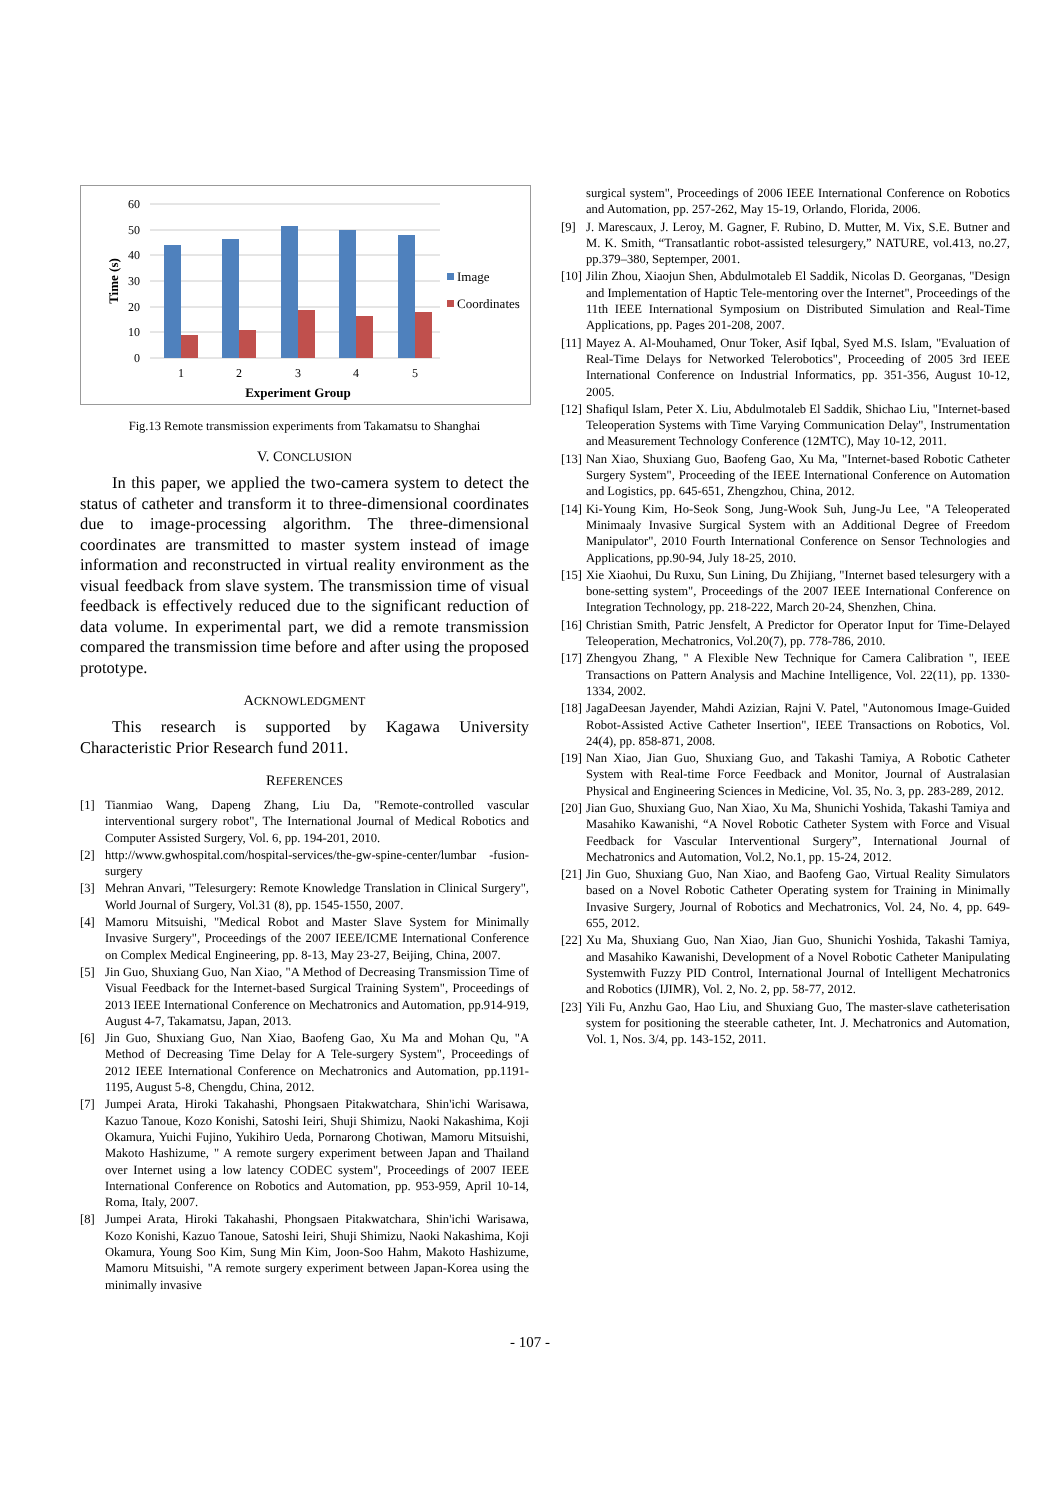60
50
40
30
20
10
0
1
2
3
4
5
Experiment Group
Time (s)
Image
Coordinates
Fig.13 Remote transmission experiments from Takamatsu to Shanghai
V. CONCLUSION
In this paper, we applied the two-camera system to detect the status of catheter and transform it to three-dimensional coordinates due to image-processing algorithm. The three-dimensional coordinates are transmitted to master system instead of image information and reconstructed in virtual reality environment as the visual feedback from slave system. The transmission time of visual feedback is effectively reduced due to the significant reduction of data volume. In experimental part, we did a remote transmission compared the transmission time before and after using the proposed prototype.
ACKNOWLEDGMENT
This research is supported by Kagawa University Characteristic Prior Research fund 2011.
REFERENCES
[1] Tianmiao Wang, Dapeng Zhang, Liu Da, "Remote-controlled vascular interventional surgery robot", The International Journal of Medical Robotics and Computer Assisted Surgery, Vol. 6, pp. 194-201, 2010.
[2] http://www.gwhospital.com/hospital-services/the-gw-spine-center/lumbar -fusion-surgery
[3] Mehran Anvari, "Telesurgery: Remote Knowledge Translation in Clinical Surgery", World Journal of Surgery, Vol.31 (8), pp. 1545-1550, 2007.
[4] Mamoru Mitsuishi, "Medical Robot and Master Slave System for Minimally Invasive Surgery", Proceedings of the 2007 IEEE/ICME International Conference on Complex Medical Engineering, pp. 8-13, May 23-27, Beijing, China, 2007.
[5] Jin Guo, Shuxiang Guo, Nan Xiao, "A Method of Decreasing Transmission Time of Visual Feedback for the Internet-based Surgical Training System", Proceedings of 2013 IEEE International Conference on Mechatronics and Automation, pp.914-919, August 4-7, Takamatsu, Japan, 2013.
[6] Jin Guo, Shuxiang Guo, Nan Xiao, Baofeng Gao, Xu Ma and Mohan Qu, "A Method of Decreasing Time Delay for A Tele-surgery System", Proceedings of 2012 IEEE International Conference on Mechatronics and Automation, pp.1191-1195, August 5-8, Chengdu, China, 2012.
[7] Jumpei Arata, Hiroki Takahashi, Phongsaen Pitakwatchara, Shin'ichi Warisawa, Kazuo Tanoue, Kozo Konishi, Satoshi Ieiri, Shuji Shimizu, Naoki Nakashima, Koji Okamura, Yuichi Fujino, Yukihiro Ueda, Pornarong Chotiwan, Mamoru Mitsuishi, Makoto Hashizume, " A remote surgery experiment between Japan and Thailand over Internet using a low latency CODEC system", Proceedings of 2007 IEEE International Conference on Robotics and Automation, pp. 953-959, April 10-14, Roma, Italy, 2007.
[8] Jumpei Arata, Hiroki Takahashi, Phongsaen Pitakwatchara, Shin'ichi Warisawa, Kozo Konishi, Kazuo Tanoue, Satoshi Ieiri, Shuji Shimizu, Naoki Nakashima, Koji Okamura, Young Soo Kim, Sung Min Kim, Joon-Soo Hahm, Makoto Hashizume, Mamoru Mitsuishi, "A remote surgery experiment between Japan-Korea using the minimally invasive
surgical system", Proceedings of 2006 IEEE International Conference on Robotics and Automation, pp. 257-262, May 15-19, Orlando, Florida, 2006.
[9] J. Marescaux, J. Leroy, M. Gagner, F. Rubino, D. Mutter, M. Vix, S.E. Butner and M. K. Smith, “Transatlantic robot-assisted telesurgery,” NATURE, vol.413, no.27, pp.379–380, Septemper, 2001.
[10] Jilin Zhou, Xiaojun Shen, Abdulmotaleb El Saddik, Nicolas D. Georganas, "Design and Implementation of Haptic Tele-mentoring over the Internet", Proceedings of the 11th IEEE International Symposium on Distributed Simulation and Real-Time Applications, pp. Pages 201-208, 2007.
[11] Mayez A. Al-Mouhamed, Onur Toker, Asif Iqbal, Syed M.S. Islam, "Evaluation of Real-Time Delays for Networked Telerobotics", Proceeding of 2005 3rd IEEE International Conference on Industrial Informatics, pp. 351-356, August 10-12, 2005.
[12] Shafiqul Islam, Peter X. Liu, Abdulmotaleb El Saddik, Shichao Liu, "Internet-based Teleoperation Systems with Time Varying Communication Delay", Instrumentation and Measurement Technology Conference (12MTC), May 10-12, 2011.
[13] Nan Xiao, Shuxiang Guo, Baofeng Gao, Xu Ma, "Internet-based Robotic Catheter Surgery System", Proceeding of the IEEE International Conference on Automation and Logistics, pp. 645-651, Zhengzhou, China, 2012.
[14] Ki-Young Kim, Ho-Seok Song, Jung-Wook Suh, Jung-Ju Lee, "A Teleoperated Minimaaly Invasive Surgical System with an Additional Degree of Freedom Manipulator", 2010 Fourth International Conference on Sensor Technologies and Applications, pp.90-94, July 18-25, 2010.
[15] Xie Xiaohui, Du Ruxu, Sun Lining, Du Zhijiang, "Internet based telesurgery with a bone-setting system", Proceedings of the 2007 IEEE International Conference on Integration Technology, pp. 218-222, March 20-24, Shenzhen, China.
[16] Christian Smith, Patric Jensfelt, A Predictor for Operator Input for Time-Delayed Teleoperation, Mechatronics, Vol.20(7), pp. 778-786, 2010.
[17] Zhengyou Zhang, " A Flexible New Technique for Camera Calibration ", IEEE Transactions on Pattern Analysis and Machine Intelligence, Vol. 22(11), pp. 1330-1334, 2002.
[18] JagaDeesan Jayender, Mahdi Azizian, Rajni V. Patel, "Autonomous Image-Guided Robot-Assisted Active Catheter Insertion", IEEE Transactions on Robotics, Vol. 24(4), pp. 858-871, 2008.
[19] Nan Xiao, Jian Guo, Shuxiang Guo, and Takashi Tamiya, A Robotic Catheter System with Real-time Force Feedback and Monitor, Journal of Australasian Physical and Engineering Sciences in Medicine, Vol. 35, No. 3, pp. 283-289, 2012.
[20] Jian Guo, Shuxiang Guo, Nan Xiao, Xu Ma, Shunichi Yoshida, Takashi Tamiya and Masahiko Kawanishi, “A Novel Robotic Catheter System with Force and Visual Feedback for Vascular Interventional Surgery”, International Journal of Mechatronics and Automation, Vol.2, No.1, pp. 15-24, 2012.
[21] Jin Guo, Shuxiang Guo, Nan Xiao, and Baofeng Gao, Virtual Reality Simulators based on a Novel Robotic Catheter Operating system for Training in Minimally Invasive Surgery, Journal of Robotics and Mechatronics, Vol. 24, No. 4, pp. 649-655, 2012.
[22] Xu Ma, Shuxiang Guo, Nan Xiao, Jian Guo, Shunichi Yoshida, Takashi Tamiya, and Masahiko Kawanishi, Development of a Novel Robotic Catheter Manipulating Systemwith Fuzzy PID Control, International Journal of Intelligent Mechatronics and Robotics (IJIMR), Vol. 2, No. 2, pp. 58-77, 2012.
[23] Yili Fu, Anzhu Gao, Hao Liu, and Shuxiang Guo, The master-slave catheterisation system for positioning the steerable catheter, Int. J. Mechatronics and Automation, Vol. 1, Nos. 3/4, pp. 143-152, 2011.
- 107 -